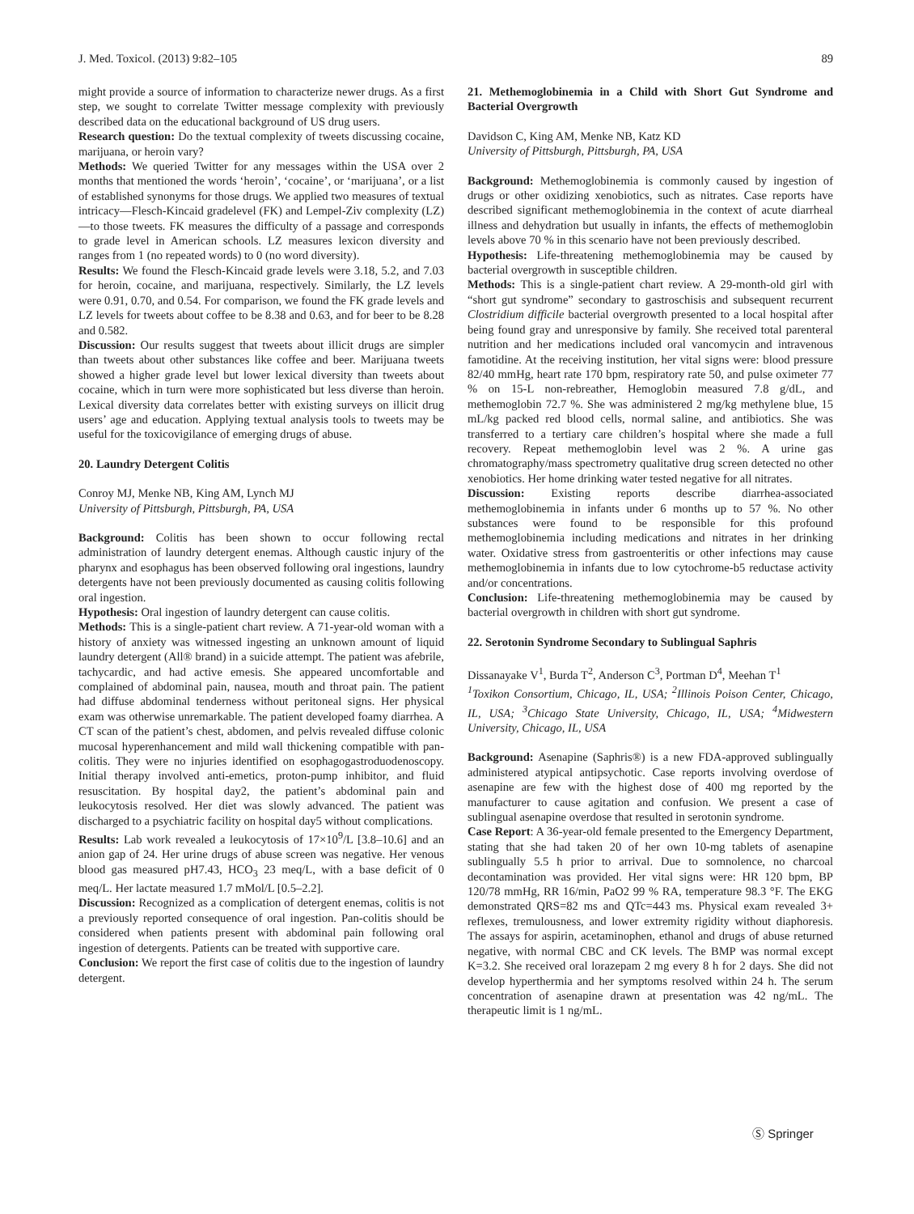J. Med. Toxicol. (2013) 9:82–105 89
might provide a source of information to characterize newer drugs. As a first step, we sought to correlate Twitter message complexity with previously described data on the educational background of US drug users.
Research question: Do the textual complexity of tweets discussing cocaine, marijuana, or heroin vary?
Methods: We queried Twitter for any messages within the USA over 2 months that mentioned the words ‘heroin’, ‘cocaine’, or ‘marijuana’, or a list of established synonyms for those drugs. We applied two measures of textual intricacy—Flesch-Kincaid gradelevel (FK) and Lempel-Ziv complexity (LZ)—to those tweets. FK measures the difficulty of a passage and corresponds to grade level in American schools. LZ measures lexicon diversity and ranges from 1 (no repeated words) to 0 (no word diversity).
Results: We found the Flesch-Kincaid grade levels were 3.18, 5.2, and 7.03 for heroin, cocaine, and marijuana, respectively. Similarly, the LZ levels were 0.91, 0.70, and 0.54. For comparison, we found the FK grade levels and LZ levels for tweets about coffee to be 8.38 and 0.63, and for beer to be 8.28 and 0.582.
Discussion: Our results suggest that tweets about illicit drugs are simpler than tweets about other substances like coffee and beer. Marijuana tweets showed a higher grade level but lower lexical diversity than tweets about cocaine, which in turn were more sophisticated but less diverse than heroin. Lexical diversity data correlates better with existing surveys on illicit drug users’ age and education. Applying textual analysis tools to tweets may be useful for the toxicovigilance of emerging drugs of abuse.
20. Laundry Detergent Colitis
Conroy MJ, Menke NB, King AM, Lynch MJ
University of Pittsburgh, Pittsburgh, PA, USA
Background: Colitis has been shown to occur following rectal administration of laundry detergent enemas. Although caustic injury of the pharynx and esophagus has been observed following oral ingestions, laundry detergents have not been previously documented as causing colitis following oral ingestion.
Hypothesis: Oral ingestion of laundry detergent can cause colitis.
Methods: This is a single-patient chart review. A 71-year-old woman with a history of anxiety was witnessed ingesting an unknown amount of liquid laundry detergent (All® brand) in a suicide attempt. The patient was afebrile, tachycardic, and had active emesis. She appeared uncomfortable and complained of abdominal pain, nausea, mouth and throat pain. The patient had diffuse abdominal tenderness without peritoneal signs. Her physical exam was otherwise unremarkable. The patient developed foamy diarrhea. A CT scan of the patient’s chest, abdomen, and pelvis revealed diffuse colonic mucosal hyperenhancement and mild wall thickening compatible with pan-colitis. They were no injuries identified on esophagogastroduodenoscopy. Initial therapy involved anti-emetics, proton-pump inhibitor, and fluid resuscitation. By hospital day2, the patient’s abdominal pain and leukocytosis resolved. Her diet was slowly advanced. The patient was discharged to a psychiatric facility on hospital day5 without complications.
Results: Lab work revealed a leukocytosis of 17×10<sup>9</sup>/L [3.8–10.6] and an anion gap of 24. Her urine drugs of abuse screen was negative. Her venous blood gas measured pH7.43, HCO<sub>3</sub> 23 meq/L, with a base deficit of 0 meq/L. Her lactate measured 1.7 mMol/L [0.5–2.2].
Discussion: Recognized as a complication of detergent enemas, colitis is not a previously reported consequence of oral ingestion. Pan-colitis should be considered when patients present with abdominal pain following oral ingestion of detergents. Patients can be treated with supportive care.
Conclusion: We report the first case of colitis due to the ingestion of laundry detergent.
21. Methemoglobinemia in a Child with Short Gut Syndrome and Bacterial Overgrowth
Davidson C, King AM, Menke NB, Katz KD
University of Pittsburgh, Pittsburgh, PA, USA
Background: Methemoglobinemia is commonly caused by ingestion of drugs or other oxidizing xenobiotics, such as nitrates. Case reports have described significant methemoglobinemia in the context of acute diarrheal illness and dehydration but usually in infants, the effects of methemoglobin levels above 70 % in this scenario have not been previously described.
Hypothesis: Life-threatening methemoglobinemia may be caused by bacterial overgrowth in susceptible children.
Methods: This is a single-patient chart review. A 29-month-old girl with “short gut syndrome” secondary to gastroschisis and subsequent recurrent Clostridium difficile bacterial overgrowth presented to a local hospital after being found gray and unresponsive by family. She received total parenteral nutrition and her medications included oral vancomycin and intravenous famotidine. At the receiving institution, her vital signs were: blood pressure 82/40 mmHg, heart rate 170 bpm, respiratory rate 50, and pulse oximeter 77 % on 15-L non-rebreather, Hemoglobin measured 7.8 g/dL, and methemoglobin 72.7 %. She was administered 2 mg/kg methylene blue, 15 mL/kg packed red blood cells, normal saline, and antibiotics. She was transferred to a tertiary care children’s hospital where she made a full recovery. Repeat methemoglobin level was 2 %. A urine gas chromatography/mass spectrometry qualitative drug screen detected no other xenobiotics. Her home drinking water tested negative for all nitrates.
Discussion: Existing reports describe diarrhea-associated methemoglobinemia in infants under 6 months up to 57 %. No other substances were found to be responsible for this profound methemoglobinemia including medications and nitrates in her drinking water. Oxidative stress from gastroenteritis or other infections may cause methemoglobinemia in infants due to low cytochrome-b5 reductase activity and/or concentrations.
Conclusion: Life-threatening methemoglobinemia may be caused by bacterial overgrowth in children with short gut syndrome.
22. Serotonin Syndrome Secondary to Sublingual Saphris
Dissanayake V<sup>1</sup>, Burda T<sup>2</sup>, Anderson C<sup>3</sup>, Portman D<sup>4</sup>, Meehan T<sup>1</sup>
<sup>1</sup> Toxikon Consortium, Chicago, IL, USA; <sup>2</sup>Illinois Poison Center, Chicago, IL, USA; <sup>3</sup>Chicago State University, Chicago, IL, USA; <sup>4</sup>Midwestern University, Chicago, IL, USA
Background: Asenapine (Saphris®) is a new FDA-approved sublingually administered atypical antipsychotic. Case reports involving overdose of asenapine are few with the highest dose of 400 mg reported by the manufacturer to cause agitation and confusion. We present a case of sublingual asenapine overdose that resulted in serotonin syndrome.
Case Report: A 36-year-old female presented to the Emergency Department, stating that she had taken 20 of her own 10-mg tablets of asenapine sublingually 5.5 h prior to arrival. Due to somnolence, no charcoal decontamination was provided. Her vital signs were: HR 120 bpm, BP 120/78 mmHg, RR 16/min, PaO2 99 % RA, temperature 98.3 °F. The EKG demonstrated QRS=82 ms and QTc=443 ms. Physical exam revealed 3+ reflexes, tremulousness, and lower extremity rigidity without diaphoresis. The assays for aspirin, acetaminophen, ethanol and drugs of abuse returned negative, with normal CBC and CK levels. The BMP was normal except K=3.2. She received oral lorazepam 2 mg every 8 h for 2 days. She did not develop hyperthermia and her symptoms resolved within 24 h. The serum concentration of asenapine drawn at presentation was 42 ng/mL. The therapeutic limit is 1 ng/mL.
Ⓢ Springer